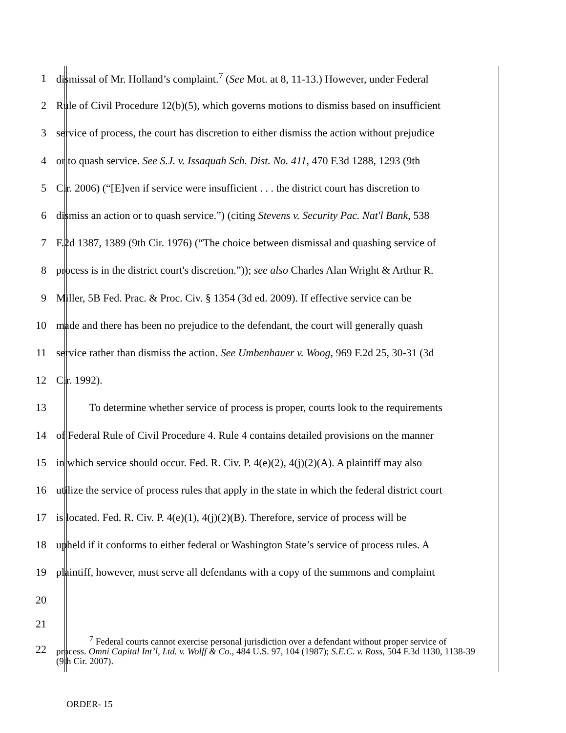1 dismissal of Mr. Holland’s complaint.<sup>7</sup> (See Mot. at 8, 11-13.) However, under Federal
2 Rule of Civil Procedure 12(b)(5), which governs motions to dismiss based on insufficient
3 service of process, the court has discretion to either dismiss the action without prejudice
4 or to quash service. See S.J. v. Issaquah Sch. Dist. No. 411, 470 F.3d 1288, 1293 (9th
5 Cir. 2006) (“[E]ven if service were insufficient . . . the district court has discretion to
6 dismiss an action or to quash service.”) (citing Stevens v. Security Pac. Nat'l Bank, 538
7 F.2d 1387, 1389 (9th Cir. 1976) (“The choice between dismissal and quashing service of
8 process is in the district court's discretion.”)); see also Charles Alan Wright & Arthur R.
9 Miller, 5B Fed. Prac. & Proc. Civ. § 1354 (3d ed. 2009). If effective service can be
10 made and there has been no prejudice to the defendant, the court will generally quash
11 service rather than dismiss the action. See Umbenhauer v. Woog, 969 F.2d 25, 30-31 (3d
12 Cir. 1992).
13 To determine whether service of process is proper, courts look to the requirements
14 of Federal Rule of Civil Procedure 4. Rule 4 contains detailed provisions on the manner
15 in which service should occur. Fed. R. Civ. P. 4(e)(2), 4(j)(2)(A). A plaintiff may also
16 utilize the service of process rules that apply in the state in which the federal district court
17 is located. Fed. R. Civ. P. 4(e)(1), 4(j)(2)(B). Therefore, service of process will be
18 upheld if it conforms to either federal or Washington State’s service of process rules. A
19 plaintiff, however, must serve all defendants with a copy of the summons and complaint
20
21
22<sup>7</sup> Federal courts cannot exercise personal jurisdiction over a defendant without proper service of process. Omni Capital Int’l, Ltd. v. Wolff & Co., 484 U.S. 97, 104 (1987); S.E.C. v. Ross, 504 F.3d 1130, 1138-39 (9th Cir. 2007).
ORDER- 15